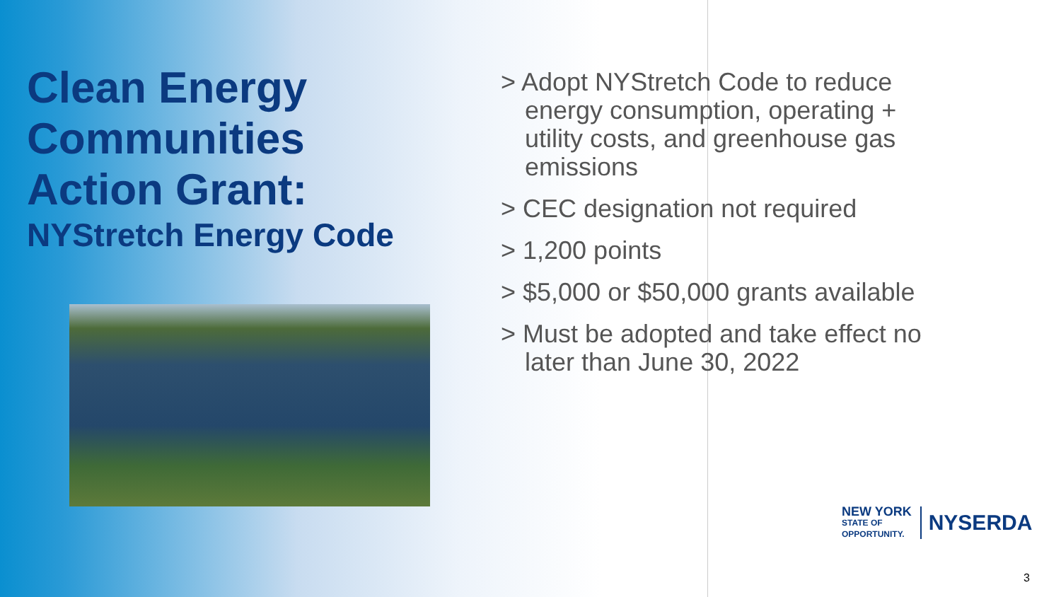Clean Energy Communities Action Grant:
NYStretch Energy Code
> Adopt NYStretch Code to reduce energy consumption, operating + utility costs, and greenhouse gas emissions
> CEC designation not required
> 1,200 points
> $5,000 or $50,000 grants available
> Must be adopted and take effect no later than June 30, 2022
NEW YORK
STATE OF
OPPORTUNITY.
NYSERDA
3